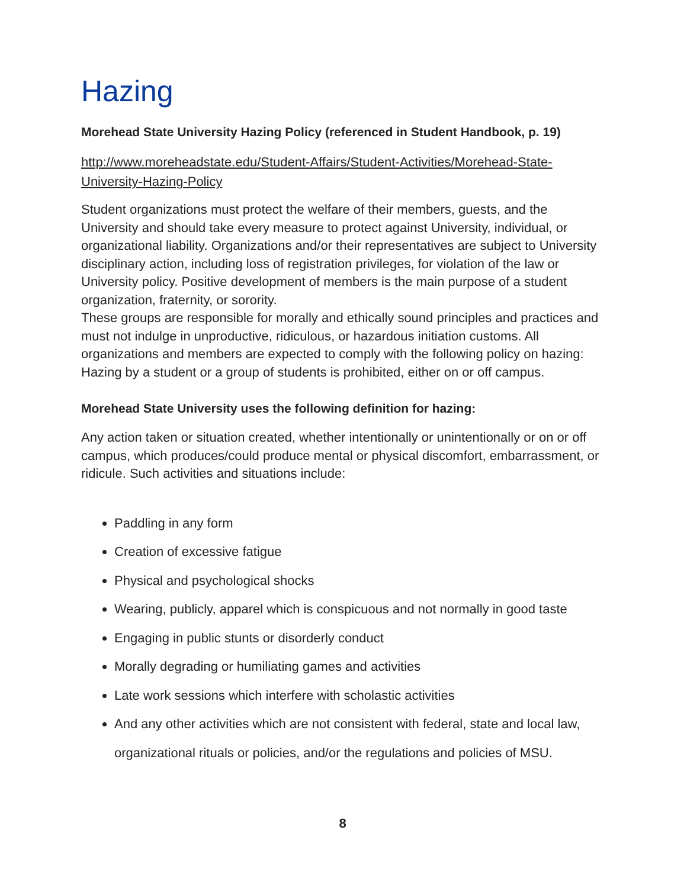Hazing
Morehead State University Hazing Policy (referenced in Student Handbook, p. 19)
http://www.moreheadstate.edu/Student-Affairs/Student-Activities/Morehead-State-
University-Hazing-Policy
Student organizations must protect the welfare of their members, guests, and the University and should take every measure to protect against University, individual, or organizational liability. Organizations and/or their representatives are subject to University disciplinary action, including loss of registration privileges, for violation of the law or University policy. Positive development of members is the main purpose of a student organization, fraternity, or sorority.
These groups are responsible for morally and ethically sound principles and practices and must not indulge in unproductive, ridiculous, or hazardous initiation customs. All organizations and members are expected to comply with the following policy on hazing: Hazing by a student or a group of students is prohibited, either on or off campus.
Morehead State University uses the following definition for hazing:
Any action taken or situation created, whether intentionally or unintentionally or on or off campus, which produces/could produce mental or physical discomfort, embarrassment, or ridicule. Such activities and situations include:
Paddling in any form
Creation of excessive fatigue
Physical and psychological shocks
Wearing, publicly, apparel which is conspicuous and not normally in good taste
Engaging in public stunts or disorderly conduct
Morally degrading or humiliating games and activities
Late work sessions which interfere with scholastic activities
And any other activities which are not consistent with federal, state and local law, organizational rituals or policies, and/or the regulations and policies of MSU.
8